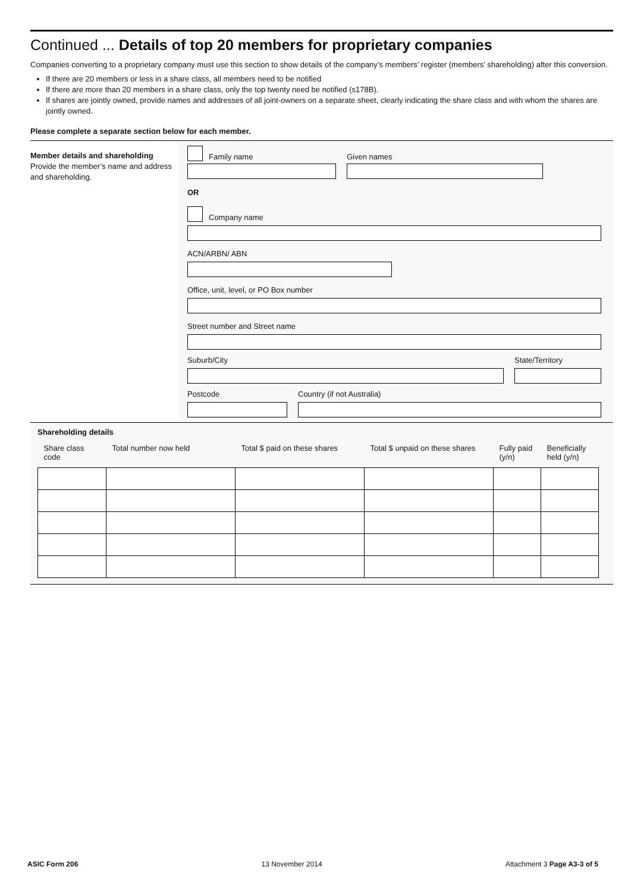Continued ... Details of top 20 members for proprietary companies
Companies converting to a proprietary company must use this section to show details of the company’s members’ register (members’ shareholding) after this conversion.
If there are 20 members or less in a share class, all members need to be notified
If there are more than 20 members in a share class, only the top twenty need be notified (s178B).
If shares are jointly owned, provide names and addresses of all joint-owners on a separate sheet, clearly indicating the share class and with whom the shares are jointly owned.
Please complete a separate section below for each member.
Member details and shareholding
Provide the member’s name and address and shareholding.
Family name
Given names
OR
Company name
ACN/ARBN/ ABN
Office, unit, level, or PO Box number
Street number and Street name
Suburb/City
State/Territory
Postcode
Country (if not Australia)
Shareholding details
| Share class code | Total number now held | Total $ paid on these shares | Total $ unpaid on these shares | Fully paid (y/n) | Beneficially held (y/n) |
| --- | --- | --- | --- | --- | --- |
ASIC Form 206 13 November 2014 Attachment 3 Page A3-3 of 5